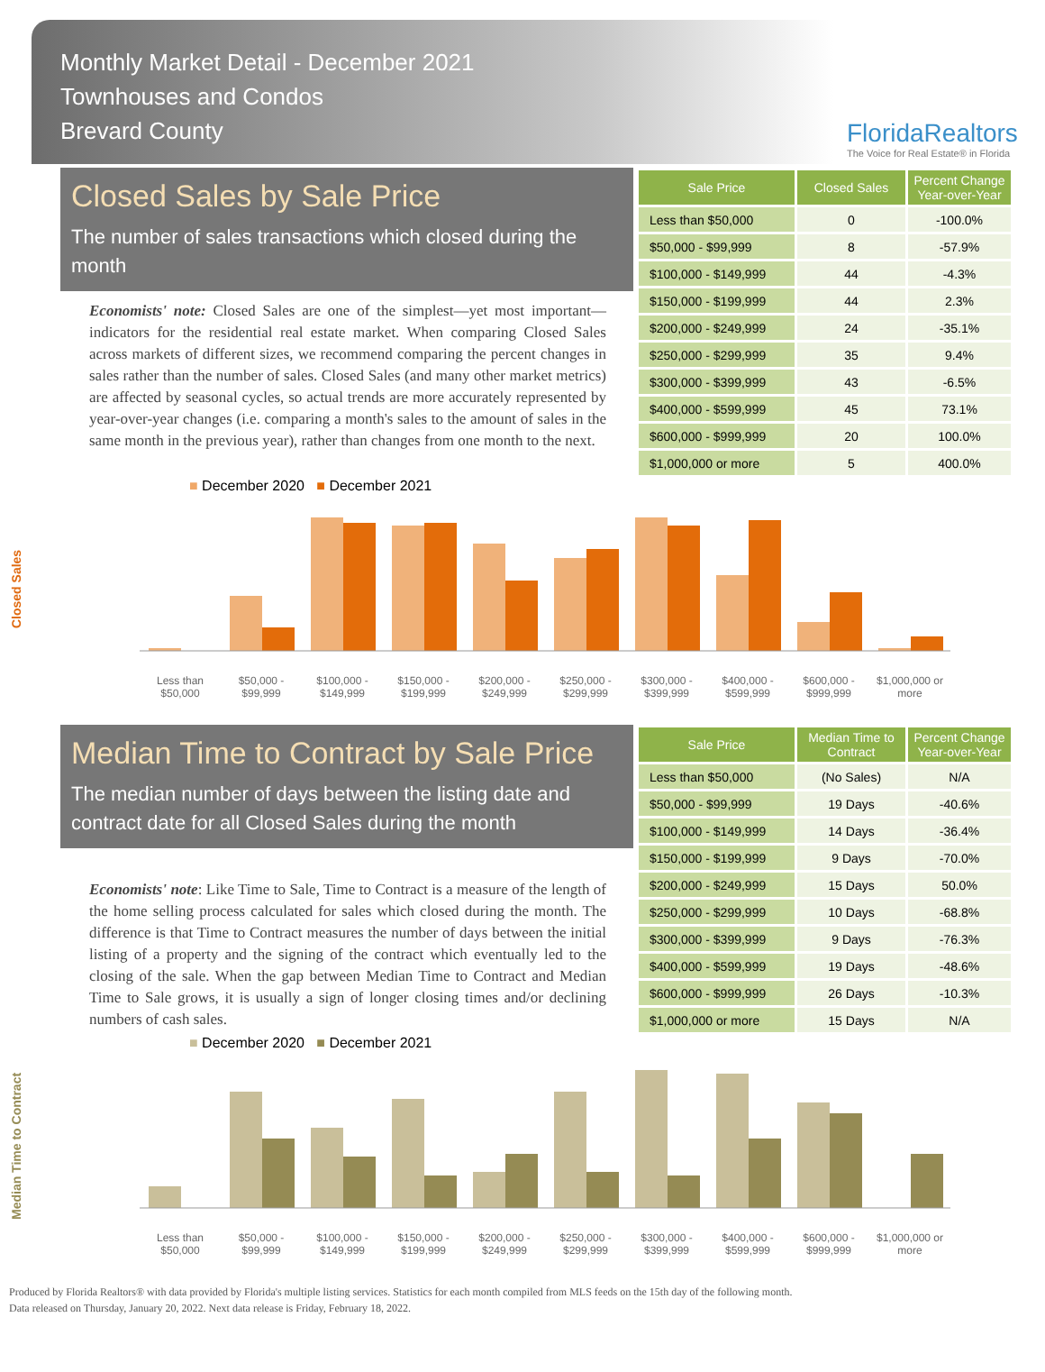Monthly Market Detail - December 2021
Townhouses and Condos
Brevard County
FloridaRealtors
The Voice for Real Estate® in Florida
Closed Sales by Sale Price
The number of sales transactions which closed during the month
Economists' note: Closed Sales are one of the simplest—yet most important—indicators for the residential real estate market. When comparing Closed Sales across markets of different sizes, we recommend comparing the percent changes in sales rather than the number of sales. Closed Sales (and many other market metrics) are affected by seasonal cycles, so actual trends are more accurately represented by year-over-year changes (i.e. comparing a month's sales to the amount of sales in the same month in the previous year), rather than changes from one month to the next.
| Sale Price | Closed Sales | Percent Change Year-over-Year |
| --- | --- | --- |
| Less than $50,000 | 0 | -100.0% |
| $50,000 - $99,999 | 8 | -57.9% |
| $100,000 - $149,999 | 44 | -4.3% |
| $150,000 - $199,999 | 44 | 2.3% |
| $200,000 - $249,999 | 24 | -35.1% |
| $250,000 - $299,999 | 35 | 9.4% |
| $300,000 - $399,999 | 43 | -6.5% |
| $400,000 - $599,999 | 45 | 73.1% |
| $600,000 - $999,999 | 20 | 100.0% |
| $1,000,000 or more | 5 | 400.0% |
■ December 2020 ■ December 2021
Closed Sales
Less than $50,000 $50,000 - $99,999 $100,000 - $149,999 $150,000 - $199,999 $200,000 - $249,999 $250,000 - $299,999 $300,000 - $399,999 $400,000 - $599,999 $600,000 - $999,999 $1,000,000 or more
Median Time to Contract by Sale Price
The median number of days between the listing date and contract date for all Closed Sales during the month
Economists' note: Like Time to Sale, Time to Contract is a measure of the length of the home selling process calculated for sales which closed during the month. The difference is that Time to Contract measures the number of days between the initial listing of a property and the signing of the contract which eventually led to the closing of the sale. When the gap between Median Time to Contract and Median Time to Sale grows, it is usually a sign of longer closing times and/or declining numbers of cash sales.
| Sale Price | Median Time to Contract | Percent Change Year-over-Year |
| --- | --- | --- |
| Less than $50,000 | (No Sales) | N/A |
| $50,000 - $99,999 | 19 Days | -40.6% |
| $100,000 - $149,999 | 14 Days | -36.4% |
| $150,000 - $199,999 | 9 Days | -70.0% |
| $200,000 - $249,999 | 15 Days | 50.0% |
| $250,000 - $299,999 | 10 Days | -68.8% |
| $300,000 - $399,999 | 9 Days | -76.3% |
| $400,000 - $599,999 | 19 Days | -48.6% |
| $600,000 - $999,999 | 26 Days | -10.3% |
| $1,000,000 or more | 15 Days | N/A |
■ December 2020 ■ December 2021
Median Time to Contract
Less than $50,000 $50,000 - $99,999 $100,000 - $149,999 $150,000 - $199,999 $200,000 - $249,999 $250,000 - $299,999 $300,000 - $399,999 $400,000 - $599,999 $600,000 - $999,999 $1,000,000 or more
Produced by Florida Realtors® with data provided by Florida's multiple listing services. Statistics for each month compiled from MLS feeds on the 15th day of the following month.
Data released on Thursday, January 20, 2022. Next data release is Friday, February 18, 2022.